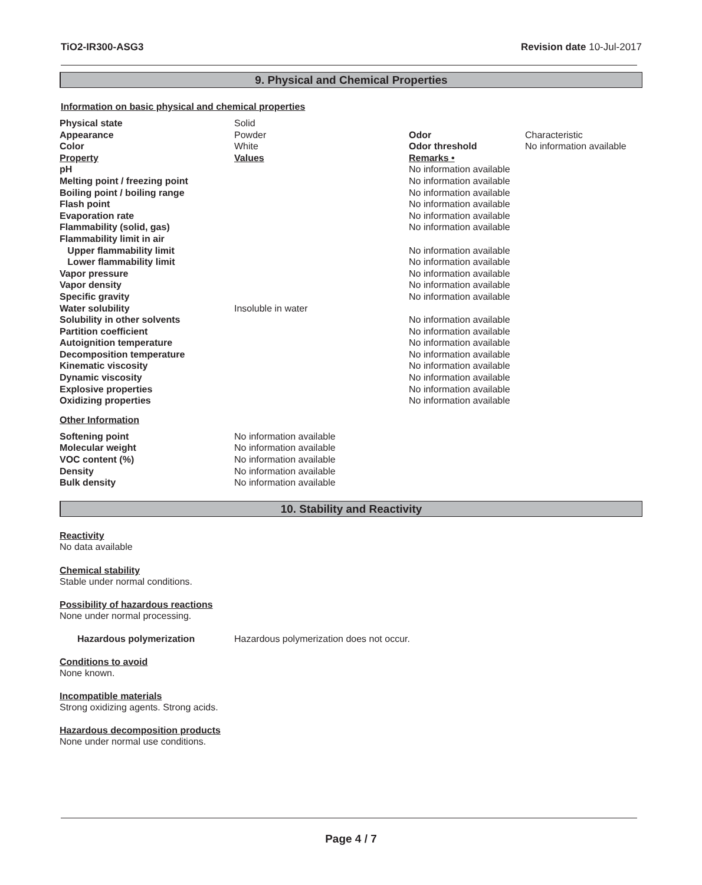TiO2-IR300-ASG3 Revision date 10-Jul-2017
9. Physical and Chemical Properties
Information on basic physical and chemical properties
| Physical state | Solid | | |
| Appearance | Powder | Odor | Characteristic |
| Color | White | Odor threshold | No information available |
| Property | Values | Remarks • | |
| pH | | No information available | |
| Melting point / freezing point | | No information available | |
| Boiling point / boiling range | | No information available | |
| Flash point | | No information available | |
| Evaporation rate | | No information available | |
| Flammability (solid, gas) | | No information available | |
| Flammability limit in air | | | |
| Upper flammability limit | | No information available | |
| Lower flammability limit | | No information available | |
| Vapor pressure | | No information available | |
| Vapor density | | No information available | |
| Specific gravity | | No information available | |
| Water solubility | Insoluble in water | | |
| Solubility in other solvents | | No information available | |
| Partition coefficient | | No information available | |
| Autoignition temperature | | No information available | |
| Decomposition temperature | | No information available | |
| Kinematic viscosity | | No information available | |
| Dynamic viscosity | | No information available | |
| Explosive properties | | No information available | |
| Oxidizing properties | | No information available | |
Other Information
| Softening point | No information available |
| Molecular weight | No information available |
| VOC content (%) | No information available |
| Density | No information available |
| Bulk density | No information available |
10. Stability and Reactivity
Reactivity
No data available
Chemical stability
Stable under normal conditions.
Possibility of hazardous reactions
None under normal processing.
Hazardous polymerization Hazardous polymerization does not occur.
Conditions to avoid
None known.
Incompatible materials
Strong oxidizing agents. Strong acids.
Hazardous decomposition products
None under normal use conditions.
Page 4 / 7